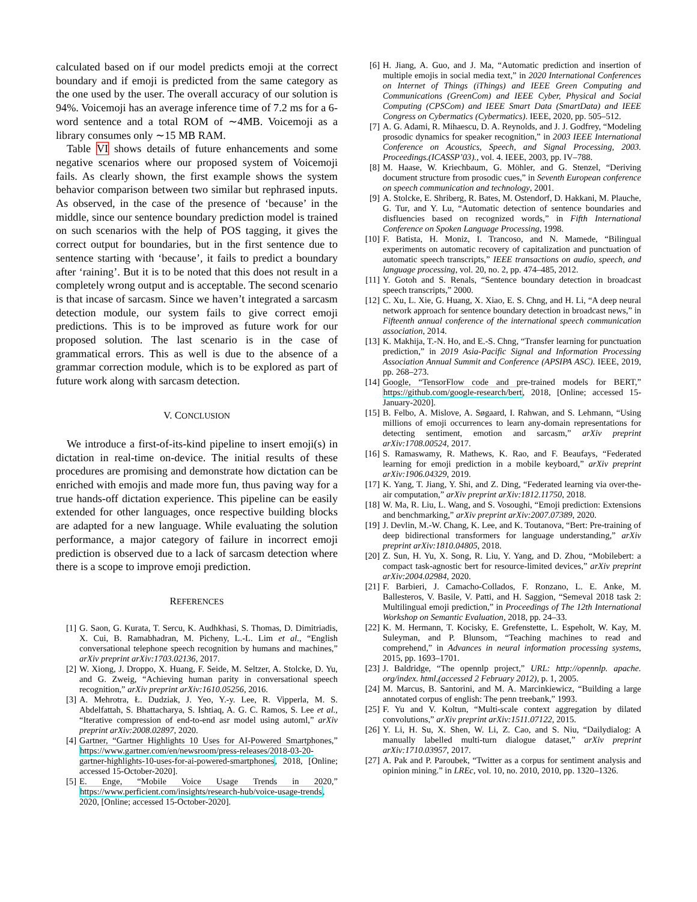calculated based on if our model predicts emoji at the correct boundary and if emoji is predicted from the same category as the one used by the user. The overall accuracy of our solution is 94%. Voicemoji has an average inference time of 7.2 ms for a 6-word sentence and a total ROM of ∼4MB. Voicemoji as a library consumes only ∼15 MB RAM.
Table VI shows details of future enhancements and some negative scenarios where our proposed system of Voicemoji fails. As clearly shown, the first example shows the system behavior comparison between two similar but rephrased inputs. As observed, in the case of the presence of ‘because’ in the middle, since our sentence boundary prediction model is trained on such scenarios with the help of POS tagging, it gives the correct output for boundaries, but in the first sentence due to sentence starting with ‘because’, it fails to predict a boundary after ‘raining’. But it is to be noted that this does not result in a completely wrong output and is acceptable. The second scenario is that incase of sarcasm. Since we haven’t integrated a sarcasm detection module, our system fails to give correct emoji predictions. This is to be improved as future work for our proposed solution. The last scenario is in the case of grammatical errors. This as well is due to the absence of a grammar correction module, which is to be explored as part of future work along with sarcasm detection.
V. CONCLUSION
We introduce a first-of-its-kind pipeline to insert emoji(s) in dictation in real-time on-device. The initial results of these procedures are promising and demonstrate how dictation can be enriched with emojis and made more fun, thus paving way for a true hands-off dictation experience. This pipeline can be easily extended for other languages, once respective building blocks are adapted for a new language. While evaluating the solution performance, a major category of failure in incorrect emoji prediction is observed due to a lack of sarcasm detection where there is a scope to improve emoji prediction.
REFERENCES
[1] G. Saon, G. Kurata, T. Sercu, K. Audhkhasi, S. Thomas, D. Dimitriadis, X. Cui, B. Ramabhadran, M. Picheny, L.-L. Lim et al., “English conversational telephone speech recognition by humans and machines,” arXiv preprint arXiv:1703.02136, 2017.
[2] W. Xiong, J. Droppo, X. Huang, F. Seide, M. Seltzer, A. Stolcke, D. Yu, and G. Zweig, “Achieving human parity in conversational speech recognition,” arXiv preprint arXiv:1610.05256, 2016.
[3] A. Mehrotra, Ł. Dudziak, J. Yeo, Y.-y. Lee, R. Vipperla, M. S. Abdelfattah, S. Bhattacharya, S. Ishtiaq, A. G. C. Ramos, S. Lee et al., “Iterative compression of end-to-end asr model using automl,” arXiv preprint arXiv:2008.02897, 2020.
[4] Gartner, “Gartner Highlights 10 Uses for AI-Powered Smartphones,” https://www.gartner.com/en/newsroom/press-releases/2018-03-20-gartner-highlights-10-uses-for-ai-powered-smartphones, 2018, [Online; accessed 15-October-2020].
[5] E. Enge, “Mobile Voice Usage Trends in 2020,” https://www.perficient.com/insights/research-hub/voice-usage-trends, 2020, [Online; accessed 15-October-2020].
[6] H. Jiang, A. Guo, and J. Ma, “Automatic prediction and insertion of multiple emojis in social media text,” in 2020 International Conferences on Internet of Things (iThings) and IEEE Green Computing and Communications (GreenCom) and IEEE Cyber, Physical and Social Computing (CPSCom) and IEEE Smart Data (SmartData) and IEEE Congress on Cybermatics (Cybermatics). IEEE, 2020, pp. 505–512.
[7] A. G. Adami, R. Mihaescu, D. A. Reynolds, and J. J. Godfrey, “Modeling prosodic dynamics for speaker recognition,” in 2003 IEEE International Conference on Acoustics, Speech, and Signal Processing, 2003. Proceedings.(ICASSP’03)., vol. 4. IEEE, 2003, pp. IV–788.
[8] M. Haase, W. Kriechbaum, G. Möhler, and G. Stenzel, “Deriving document structure from prosodic cues,” in Seventh European conference on speech communication and technology, 2001.
[9] A. Stolcke, E. Shriberg, R. Bates, M. Ostendorf, D. Hakkani, M. Plauche, G. Tur, and Y. Lu, “Automatic detection of sentence boundaries and disfluencies based on recognized words,” in Fifth International Conference on Spoken Language Processing, 1998.
[10] F. Batista, H. Moniz, I. Trancoso, and N. Mamede, “Bilingual experiments on automatic recovery of capitalization and punctuation of automatic speech transcripts,” IEEE transactions on audio, speech, and language processing, vol. 20, no. 2, pp. 474–485, 2012.
[11] Y. Gotoh and S. Renals, “Sentence boundary detection in broadcast speech transcripts,” 2000.
[12] C. Xu, L. Xie, G. Huang, X. Xiao, E. S. Chng, and H. Li, “A deep neural network approach for sentence boundary detection in broadcast news,” in Fifteenth annual conference of the international speech communication association, 2014.
[13] K. Makhija, T.-N. Ho, and E.-S. Chng, “Transfer learning for punctuation prediction,” in 2019 Asia-Pacific Signal and Information Processing Association Annual Summit and Conference (APSIPA ASC). IEEE, 2019, pp. 268–273.
[14] Google, “TensorFlow code and pre-trained models for BERT,” https://github.com/google-research/bert, 2018, [Online; accessed 15-January-2020].
[15] B. Felbo, A. Mislove, A. Søgaard, I. Rahwan, and S. Lehmann, “Using millions of emoji occurrences to learn any-domain representations for detecting sentiment, emotion and sarcasm,” arXiv preprint arXiv:1708.00524, 2017.
[16] S. Ramaswamy, R. Mathews, K. Rao, and F. Beaufays, “Federated learning for emoji prediction in a mobile keyboard,” arXiv preprint arXiv:1906.04329, 2019.
[17] K. Yang, T. Jiang, Y. Shi, and Z. Ding, “Federated learning via over-the-air computation,” arXiv preprint arXiv:1812.11750, 2018.
[18] W. Ma, R. Liu, L. Wang, and S. Vosoughi, “Emoji prediction: Extensions and benchmarking,” arXiv preprint arXiv:2007.07389, 2020.
[19] J. Devlin, M.-W. Chang, K. Lee, and K. Toutanova, “Bert: Pre-training of deep bidirectional transformers for language understanding,” arXiv preprint arXiv:1810.04805, 2018.
[20] Z. Sun, H. Yu, X. Song, R. Liu, Y. Yang, and D. Zhou, “Mobilebert: a compact task-agnostic bert for resource-limited devices,” arXiv preprint arXiv:2004.02984, 2020.
[21] F. Barbieri, J. Camacho-Collados, F. Ronzano, L. E. Anke, M. Ballesteros, V. Basile, V. Patti, and H. Saggion, “Semeval 2018 task 2: Multilingual emoji prediction,” in Proceedings of The 12th International Workshop on Semantic Evaluation, 2018, pp. 24–33.
[22] K. M. Hermann, T. Kocisky, E. Grefenstette, L. Espeholt, W. Kay, M. Suleyman, and P. Blunsom, “Teaching machines to read and comprehend,” in Advances in neural information processing systems, 2015, pp. 1693–1701.
[23] J. Baldridge, “The opennlp project,” URL: http://opennlp. apache. org/index. html,(accessed 2 February 2012), p. 1, 2005.
[24] M. Marcus, B. Santorini, and M. A. Marcinkiewicz, “Building a large annotated corpus of english: The penn treebank,” 1993.
[25] F. Yu and V. Koltun, “Multi-scale context aggregation by dilated convolutions,” arXiv preprint arXiv:1511.07122, 2015.
[26] Y. Li, H. Su, X. Shen, W. Li, Z. Cao, and S. Niu, “Dailydialog: A manually labelled multi-turn dialogue dataset,” arXiv preprint arXiv:1710.03957, 2017.
[27] A. Pak and P. Paroubek, “Twitter as a corpus for sentiment analysis and opinion mining.” in LREc, vol. 10, no. 2010, 2010, pp. 1320–1326.